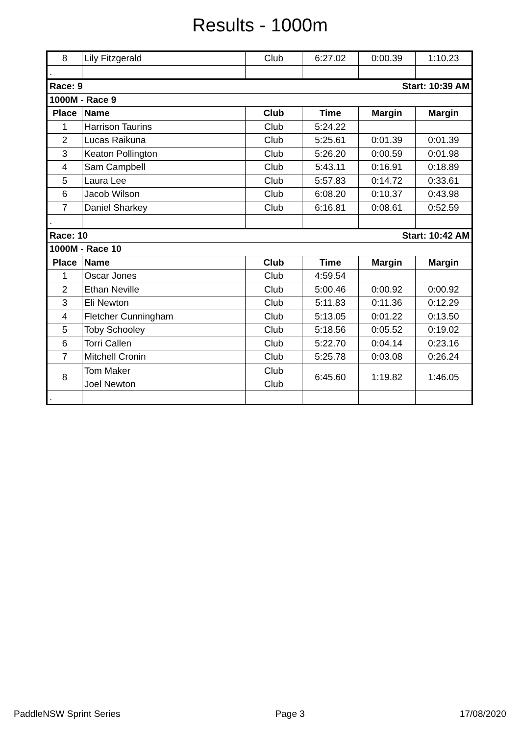Results - 1000m
| 8 | Lily Fitzgerald | Club | 6:27.02 | 0:00.39 | 1:10.23 |
| . | | | | | |
| Race: 9 | | | Start: 10:39 AM | | |
| 1000M - Race 9 | | | | | |
| Place | Name | Club | Time | Margin | Margin |
| 1 | Harrison Taurins | Club | 5:24.22 | | |
| 2 | Lucas Raikuna | Club | 5:25.61 | 0:01.39 | 0:01.39 |
| 3 | Keaton Pollington | Club | 5:26.20 | 0:00.59 | 0:01.98 |
| 4 | Sam Campbell | Club | 5:43.11 | 0:16.91 | 0:18.89 |
| 5 | Laura Lee | Club | 5:57.83 | 0:14.72 | 0:33.61 |
| 6 | Jacob Wilson | Club | 6:08.20 | 0:10.37 | 0:43.98 |
| 7 | Daniel Sharkey | Club | 6:16.81 | 0:08.61 | 0:52.59 |
| . | | | | | |
| Race: 10 | | | Start: 10:42 AM | | |
| 1000M - Race 10 | | | | | |
| Place | Name | Club | Time | Margin | Margin |
| 1 | Oscar Jones | Club | 4:59.54 | | |
| 2 | Ethan Neville | Club | 5:00.46 | 0:00.92 | 0:00.92 |
| 3 | Eli Newton | Club | 5:11.83 | 0:11.36 | 0:12.29 |
| 4 | Fletcher Cunningham | Club | 5:13.05 | 0:01.22 | 0:13.50 |
| 5 | Toby Schooley | Club | 5:18.56 | 0:05.52 | 0:19.02 |
| 6 | Torri Callen | Club | 5:22.70 | 0:04.14 | 0:23.16 |
| 7 | Mitchell Cronin | Club | 5:25.78 | 0:03.08 | 0:26.24 |
| 8 | Tom Maker Joel Newton | Club Club | 6:45.60 | 1:19.82 | 1:46.05 |
| . | | | | | |
PaddleNSW Sprint Series Page 3 17/08/2020